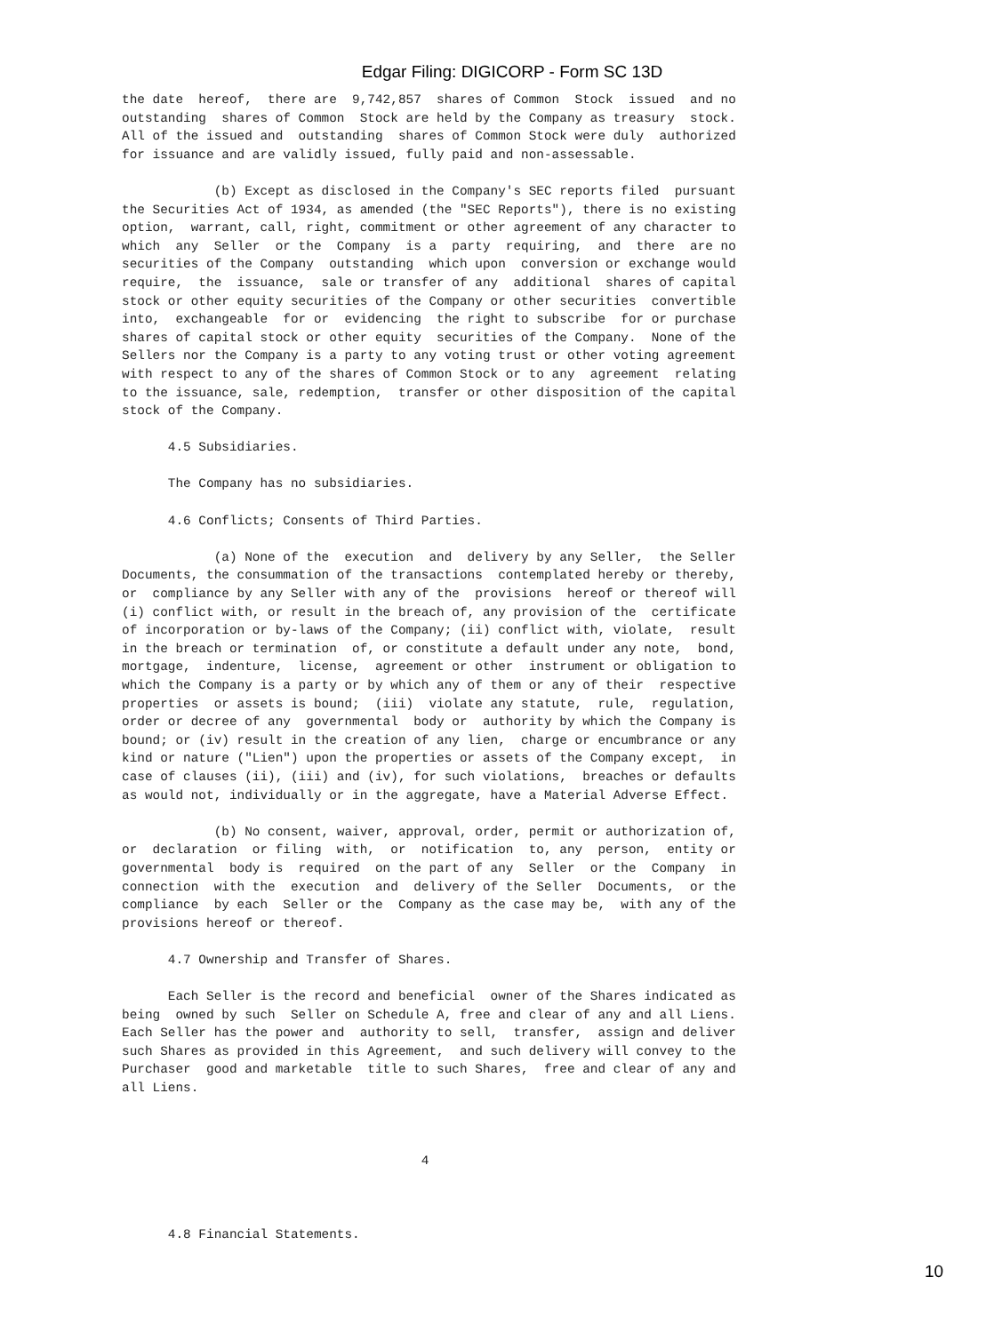Edgar Filing: DIGICORP - Form SC 13D
the date  hereof,  there are  9,742,857  shares of Common  Stock  issued  and no
outstanding  shares of Common  Stock are held by the Company as treasury  stock.
All of the issued and  outstanding  shares of Common Stock were duly  authorized
for issuance and are validly issued, fully paid and non-assessable.

            (b) Except as disclosed in the Company's SEC reports filed  pursuant
the Securities Act of 1934, as amended (the "SEC Reports"), there is no existing
option,  warrant, call, right, commitment or other agreement of any character to
which  any  Seller  or the  Company  is a  party  requiring,  and  there  are no
securities of the Company  outstanding  which upon  conversion or exchange would
require,  the  issuance,  sale or transfer of any  additional  shares of capital
stock or other equity securities of the Company or other securities  convertible
into,  exchangeable  for or  evidencing  the right to subscribe  for or purchase
shares of capital stock or other equity  securities of the Company.  None of the
Sellers nor the Company is a party to any voting trust or other voting agreement
with respect to any of the shares of Common Stock or to any  agreement  relating
to the issuance, sale, redemption,  transfer or other disposition of the capital
stock of the Company.

      4.5 Subsidiaries.

      The Company has no subsidiaries.

      4.6 Conflicts; Consents of Third Parties.

            (a) None of the  execution  and  delivery by any Seller,  the Seller
Documents, the consummation of the transactions  contemplated hereby or thereby,
or  compliance by any Seller with any of the  provisions  hereof or thereof will
(i) conflict with, or result in the breach of, any provision of the  certificate
of incorporation or by-laws of the Company; (ii) conflict with, violate,  result
in the breach or termination  of, or constitute a default under any note,  bond,
mortgage,  indenture,  license,  agreement or other  instrument or obligation to
which the Company is a party or by which any of them or any of their  respective
properties  or assets is bound;  (iii)  violate any statute,  rule,  regulation,
order or decree of any  governmental  body or  authority by which the Company is
bound; or (iv) result in the creation of any lien,  charge or encumbrance or any
kind or nature ("Lien") upon the properties or assets of the Company except,  in
case of clauses (ii), (iii) and (iv), for such violations,  breaches or defaults
as would not, individually or in the aggregate, have a Material Adverse Effect.

            (b) No consent, waiver, approval, order, permit or authorization of,
or  declaration  or filing  with,  or  notification  to, any  person,  entity or
governmental  body is  required  on the part of any  Seller  or the  Company  in
connection  with the  execution  and  delivery of the Seller  Documents,  or the
compliance  by each  Seller or the  Company as the case may be,  with any of the
provisions hereof or thereof.

      4.7 Ownership and Transfer of Shares.

      Each Seller is the record and beneficial  owner of the Shares indicated as
being  owned by such  Seller on Schedule A, free and clear of any and all Liens.
Each Seller has the power and  authority to sell,  transfer,  assign and deliver
such Shares as provided in this Agreement,  and such delivery will convey to the
Purchaser  good and marketable  title to such Shares,  free and clear of any and
all Liens.



                                       4



      4.8 Financial Statements.
10